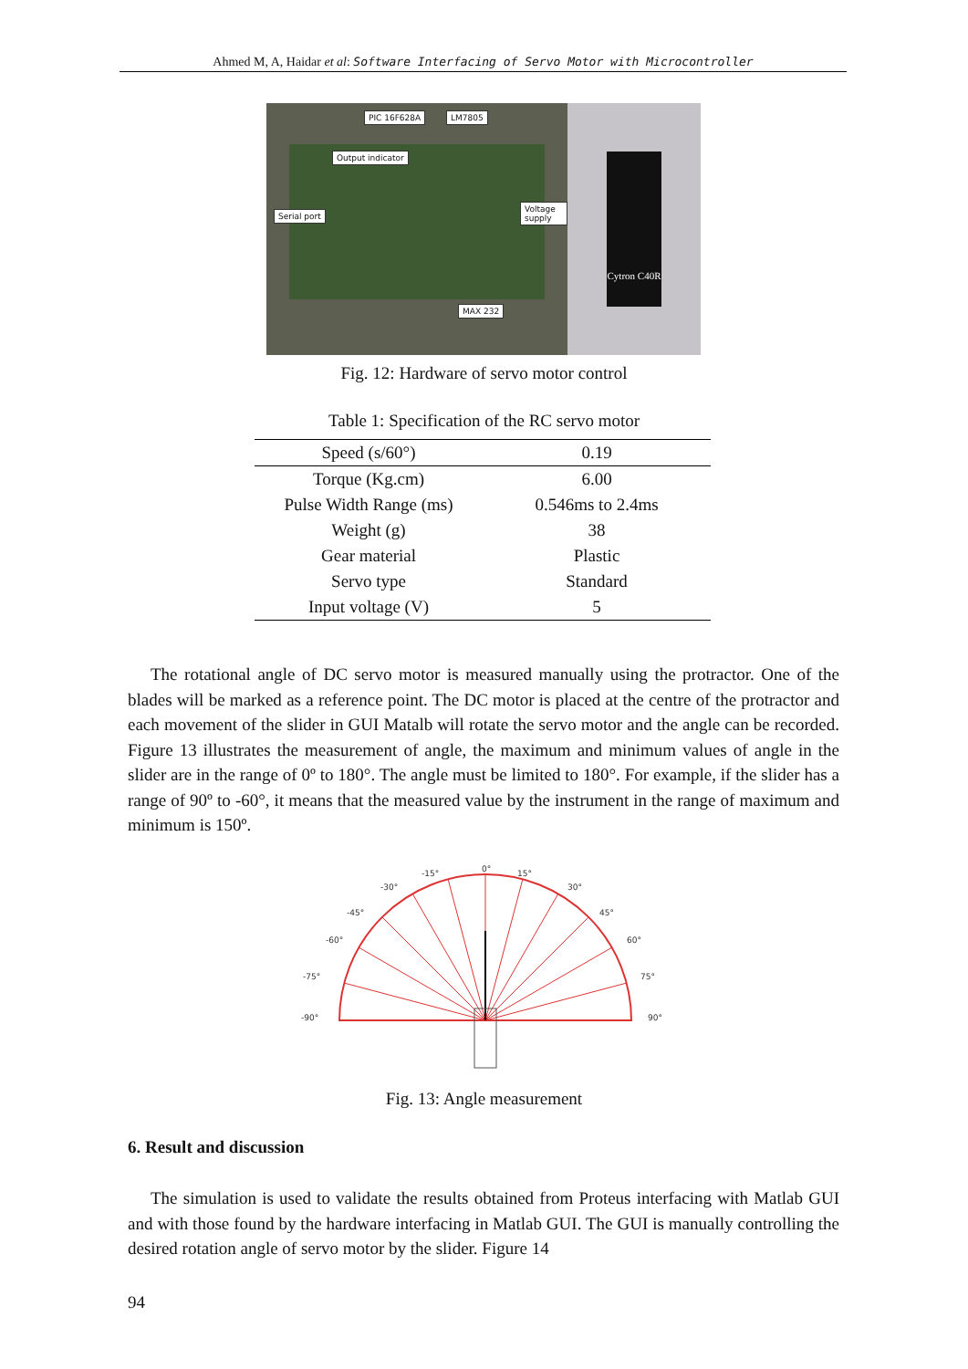Ahmed M, A, Haidar et al: Software Interfacing of Servo Motor with Microcontroller
PIC 16F628A LM7805
Output indicator
Serial port
Voltage supply
MAX 232
Cytron C40R
Fig. 12: Hardware of servo motor control
Table 1: Specification of the RC servo motor
| Speed (s/60°) | 0.19 |
| Torque (Kg.cm) | 6.00 |
| Pulse Width Range (ms) | 0.546ms to 2.4ms |
| Weight (g) | 38 |
| Gear material | Plastic |
| Servo type | Standard |
| Input voltage (V) | 5 |
The rotational angle of DC servo motor is measured manually using the protractor. One of the blades will be marked as a reference point. The DC motor is placed at the centre of the protractor and each movement of the slider in GUI Matalb will rotate the servo motor and the angle can be recorded. Figure 13 illustrates the measurement of angle, the maximum and minimum values of angle in the slider are in the range of 0º to 180°. The angle must be limited to 180°. For example, if the slider has a range of 90º to -60°, it means that the measured value by the instrument in the range of maximum and minimum is 150º.
-90°
-75°
-60°
-45°
-30°
-15°
0°
15°
30°
45°
60°
75°
90°
Fig. 13: Angle measurement
6. Result and discussion
The simulation is used to validate the results obtained from Proteus interfacing with Matlab GUI and with those found by the hardware interfacing in Matlab GUI. The GUI is manually controlling the desired rotation angle of servo motor by the slider. Figure 14
94